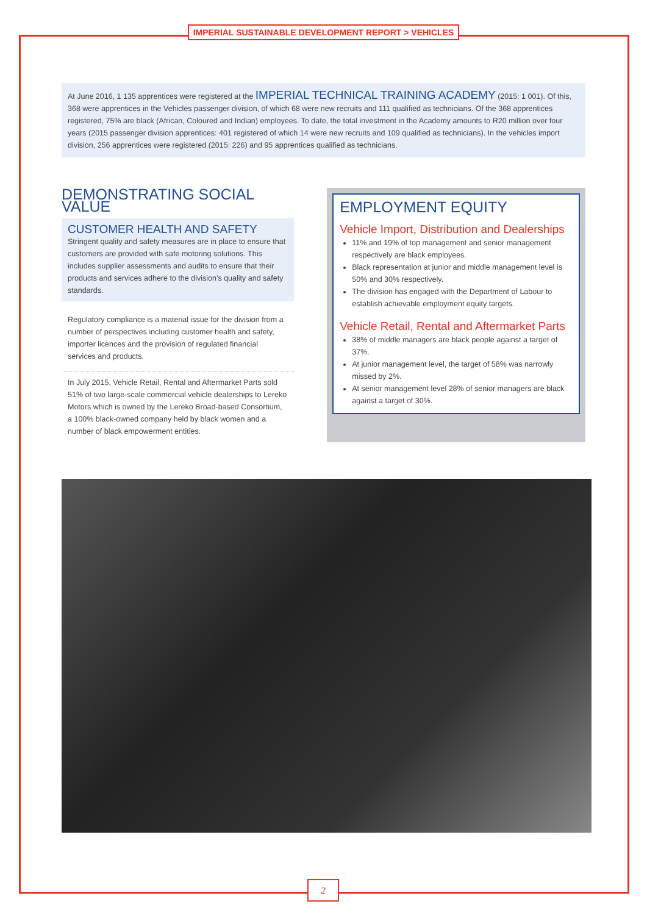IMPERIAL SUSTAINABLE DEVELOPMENT REPORT > VEHICLES
At June 2016, 1 135 apprentices were registered at the IMPERIAL TECHNICAL TRAINING ACADEMY (2015: 1 001). Of this, 368 were apprentices in the Vehicles passenger division, of which 68 were new recruits and 111 qualified as technicians. Of the 368 apprentices registered, 75% are black (African, Coloured and Indian) employees. To date, the total investment in the Academy amounts to R20 million over four years (2015 passenger division apprentices: 401 registered of which 14 were new recruits and 109 qualified as technicians). In the vehicles import division, 256 apprentices were registered (2015: 226) and 95 apprentices qualified as technicians.
DEMONSTRATING SOCIAL VALUE
CUSTOMER HEALTH AND SAFETY
Stringent quality and safety measures are in place to ensure that customers are provided with safe motoring solutions. This includes supplier assessments and audits to ensure that their products and services adhere to the division’s quality and safety standards.
Regulatory compliance is a material issue for the division from a number of perspectives including customer health and safety, importer licences and the provision of regulated financial services and products.
In July 2015, Vehicle Retail, Rental and Aftermarket Parts sold 51% of two large-scale commercial vehicle dealerships to Lereko Motors which is owned by the Lereko Broad-based Consortium, a 100% black-owned company held by black women and a number of black empowerment entities.
EMPLOYMENT EQUITY
Vehicle Import, Distribution and Dealerships
11% and 19% of top management and senior management respectively are black employees.
Black representation at junior and middle management level is 50% and 30% respectively.
The division has engaged with the Department of Labour to establish achievable employment equity targets.
Vehicle Retail, Rental and Aftermarket Parts
38% of middle managers are black people against a target of 37%.
At junior management level, the target of 58% was narrowly missed by 2%.
At senior management level 28% of senior managers are black against a target of 30%.
2